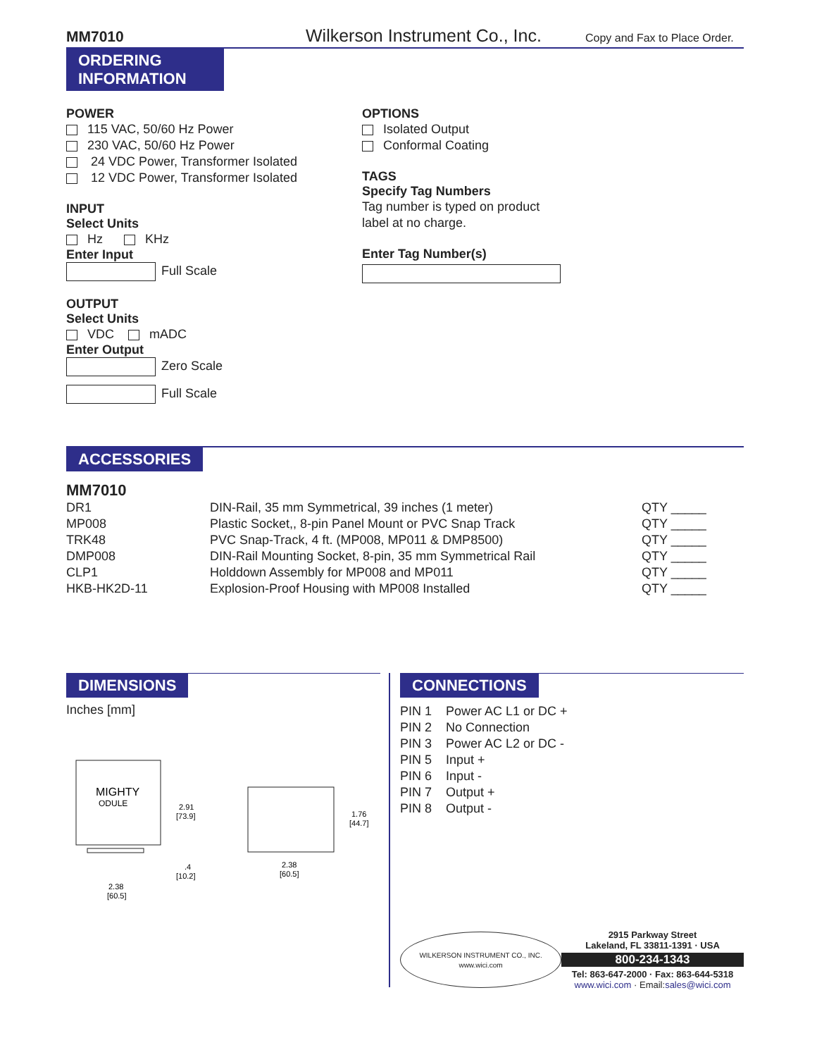MM7010 Wilkerson Instrument Co., Inc. Copy and Fax to Place Order.
ORDERING
INFORMATION
POWER
115 VAC, 50/60 Hz Power
230 VAC, 50/60 Hz Power
24 VDC Power, Transformer Isolated
12 VDC Power, Transformer Isolated
INPUT
Select Units
Hz KHz
Enter Input
Full Scale
OUTPUT
Select Units
VDC mADC
Enter Output
Zero Scale
Full Scale
OPTIONS
Isolated Output
Conformal Coating
TAGS
Specify Tag Numbers
Tag number is typed on product
label at no charge.
Enter Tag Number(s)
ACCESSORIES
MM7010
| DR1 | DIN-Rail, 35 mm Symmetrical, 39 inches (1 meter) | QTY _____ |
| MP008 | Plastic Socket,, 8-pin Panel Mount or PVC Snap Track | QTY _____ |
| TRK48 | PVC Snap-Track, 4 ft. (MP008, MP011 & DMP8500) | QTY _____ |
| DMP008 | DIN-Rail Mounting Socket, 8-pin, 35 mm Symmetrical Rail | QTY _____ |
| CLP1 | Holddown Assembly for MP008 and MP011 | QTY _____ |
| HKB-HK2D-11 | Explosion-Proof Housing with MP008 Installed | QTY _____ |
DIMENSIONS
Inches [mm]
MIGHTY
ODULE
2.91
[73.9]
.4
[10.2]
2.38
[60.5]
1.76
[44.7]
2.38
[60.5]
CONNECTIONS
PIN 1 Power AC L1 or DC +
PIN 2 No Connection
PIN 3 Power AC L2 or DC -
PIN 5 Input +
PIN 6 Input -
PIN 7 Output +
PIN 8 Output -
WILKERSON INSTRUMENT CO., INC.
www.wici.com
2915 Parkway Street
Lakeland, FL 33811-1391 · USA
800-234-1343
Tel: 863-647-2000 · Fax: 863-644-5318
www.wici.com · Email: sales@wici.com